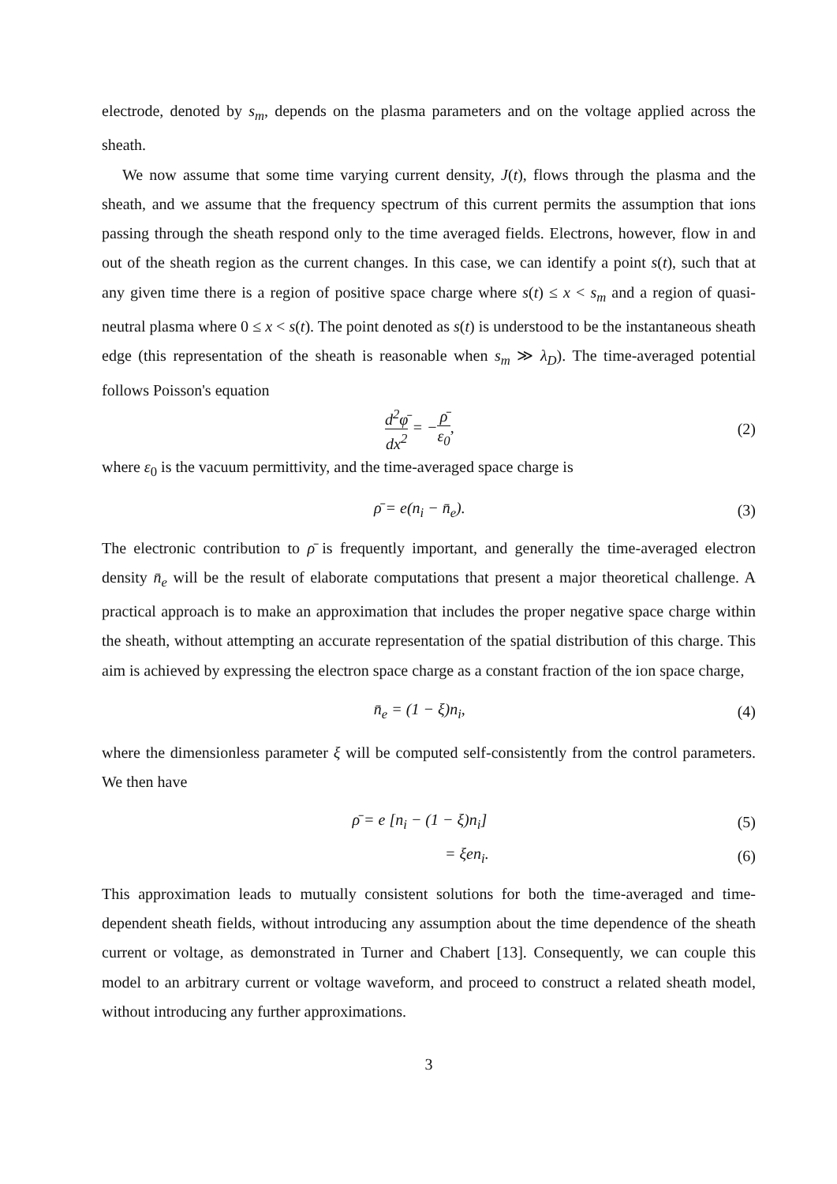electrode, denoted by s<sub>m</sub>, depends on the plasma parameters and on the voltage applied across the sheath.
We now assume that some time varying current density, J(t), flows through the plasma and the sheath, and we assume that the frequency spectrum of this current permits the assumption that ions passing through the sheath respond only to the time averaged fields. Electrons, however, flow in and out of the sheath region as the current changes. In this case, we can identify a point s(t), such that at any given time there is a region of positive space charge where s(t) ≤ x < s<sub>m</sub> and a region of quasi-neutral plasma where 0 ≤ x < s(t). The point denoted as s(t) is understood to be the instantaneous sheath edge (this representation of the sheath is reasonable when s<sub>m</sub> ≫ λ<sub>D</sub>). The time-averaged potential follows Poisson's equation
d<sup>2</sup>φ̄ dx<sup>2</sup> = −ρ̄ ε<sub>0</sub>, (2)
where ε<sub>0</sub> is the vacuum permittivity, and the time-averaged space charge is
ρ̄ = e(n<sub>i</sub> − n̄<sub>e</sub>). (3)
The electronic contribution to ρ̄ is frequently important, and generally the time-averaged electron density n̄<sub>e</sub> will be the result of elaborate computations that present a major theoretical challenge. A practical approach is to make an approximation that includes the proper negative space charge within the sheath, without attempting an accurate representation of the spatial distribution of this charge. This aim is achieved by expressing the electron space charge as a constant fraction of the ion space charge,
n̄<sub>e</sub> = (1 − ξ)n<sub>i</sub>, (4)
where the dimensionless parameter ξ will be computed self-consistently from the control parameters. We then have
ρ̄ = e [n<sub>i</sub> − (1 − ξ)n<sub>i</sub>] (5)
= ξen<sub>i</sub>. (6)
This approximation leads to mutually consistent solutions for both the time-averaged and time-dependent sheath fields, without introducing any assumption about the time dependence of the sheath current or voltage, as demonstrated in Turner and Chabert [13]. Consequently, we can couple this model to an arbitrary current or voltage waveform, and proceed to construct a related sheath model, without introducing any further approximations.
3